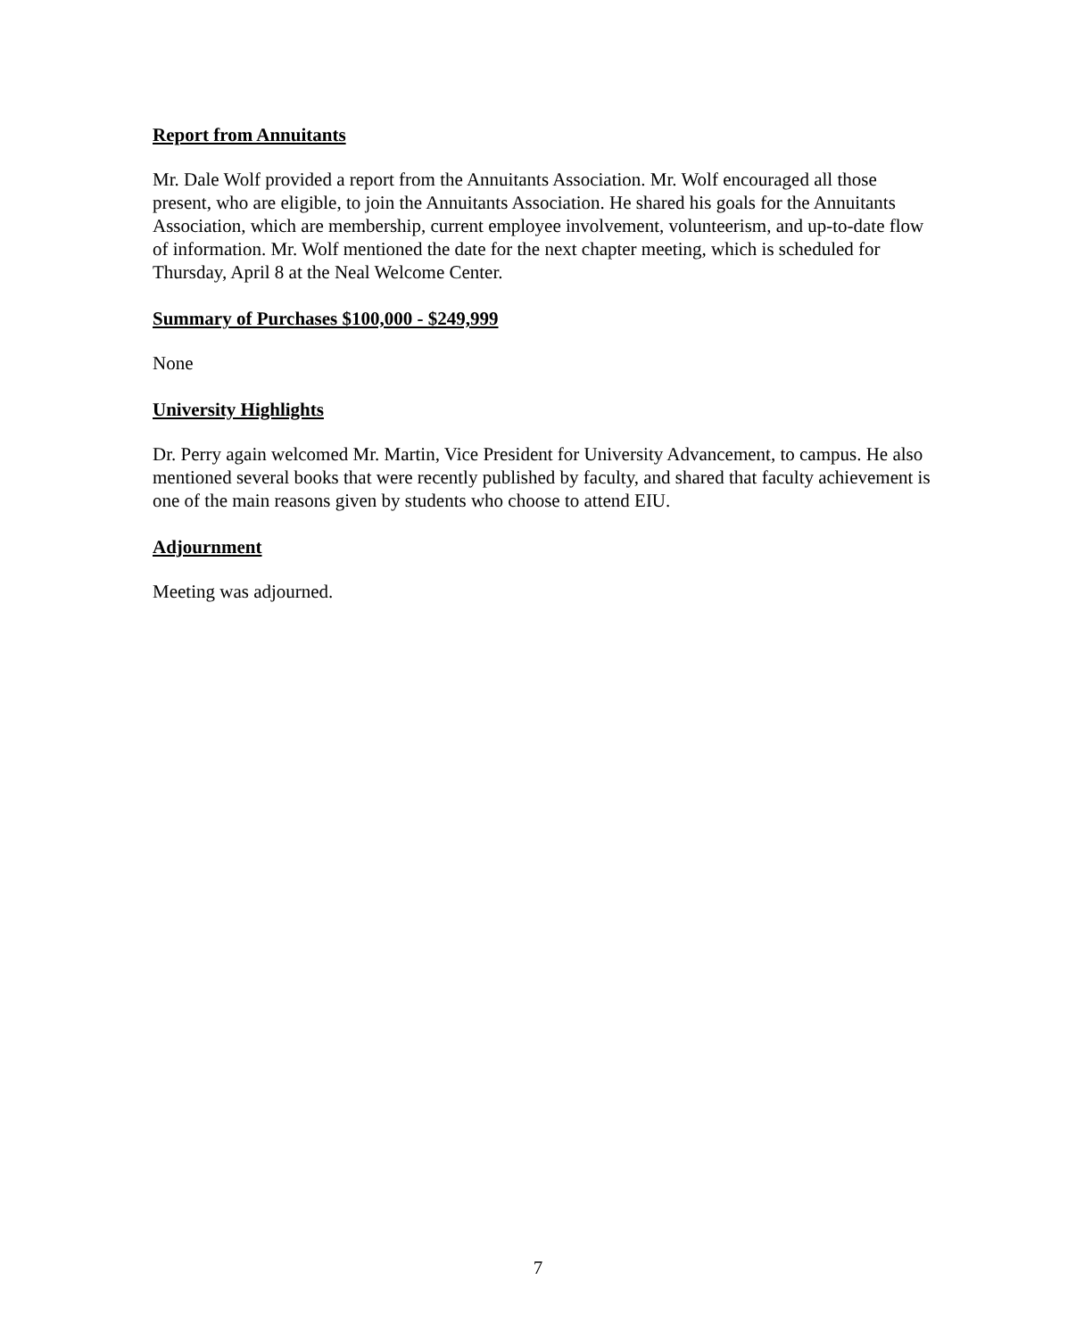Report from Annuitants
Mr. Dale Wolf provided a report from the Annuitants Association. Mr. Wolf encouraged all those present, who are eligible, to join the Annuitants Association. He shared his goals for the Annuitants Association, which are membership, current employee involvement, volunteerism, and up-to-date flow of information. Mr. Wolf mentioned the date for the next chapter meeting, which is scheduled for Thursday, April 8 at the Neal Welcome Center.
Summary of Purchases $100,000 - $249,999
None
University Highlights
Dr. Perry again welcomed Mr. Martin, Vice President for University Advancement, to campus. He also mentioned several books that were recently published by faculty, and shared that faculty achievement is one of the main reasons given by students who choose to attend EIU.
Adjournment
Meeting was adjourned.
7